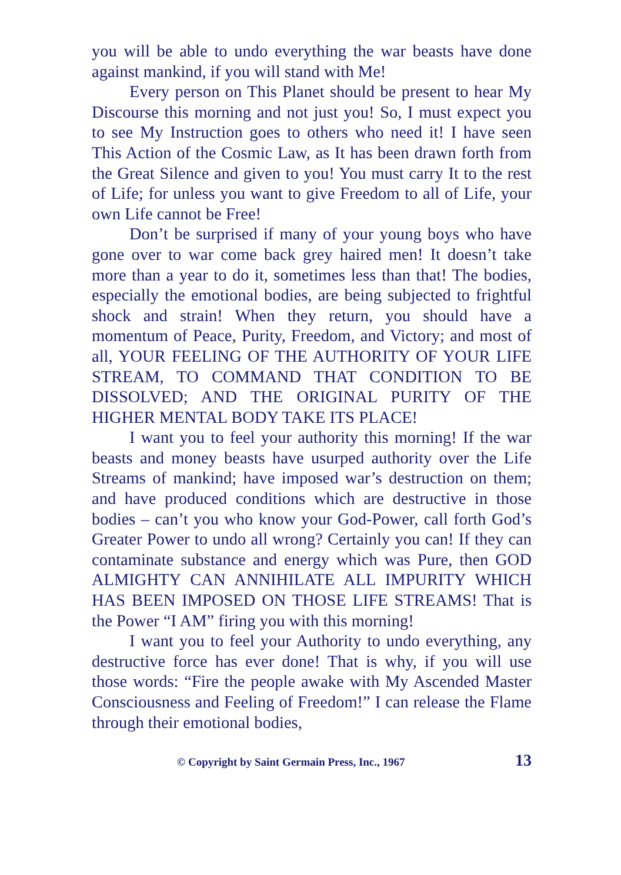you will be able to undo everything the war beasts have done against mankind, if you will stand with Me!
Every person on This Planet should be present to hear My Discourse this morning and not just you! So, I must expect you to see My Instruction goes to others who need it! I have seen This Action of the Cosmic Law, as It has been drawn forth from the Great Silence and given to you! You must carry It to the rest of Life; for unless you want to give Freedom to all of Life, your own Life cannot be Free!
Don’t be surprised if many of your young boys who have gone over to war come back grey haired men! It doesn’t take more than a year to do it, sometimes less than that! The bodies, especially the emotional bodies, are being subjected to frightful shock and strain! When they return, you should have a momentum of Peace, Purity, Freedom, and Victory; and most of all, YOUR FEELING OF THE AUTHORITY OF YOUR LIFE STREAM, TO COMMAND THAT CONDITION TO BE DISSOLVED; AND THE ORIGINAL PURITY OF THE HIGHER MENTAL BODY TAKE ITS PLACE!
I want you to feel your authority this morning! If the war beasts and money beasts have usurped authority over the Life Streams of mankind; have imposed war’s destruction on them; and have produced conditions which are destructive in those bodies – can’t you who know your God-Power, call forth God’s Greater Power to undo all wrong? Certainly you can! If they can contaminate substance and energy which was Pure, then GOD ALMIGHTY CAN ANNIHILATE ALL IMPURITY WHICH HAS BEEN IMPOSED ON THOSE LIFE STREAMS! That is the Power “I AM” firing you with this morning!
I want you to feel your Authority to undo everything, any destructive force has ever done! That is why, if you will use those words: “Fire the people awake with My Ascended Master Consciousness and Feeling of Freedom!” I can release the Flame through their emotional bodies,
© Copyright by Saint Germain Press, Inc., 1967 13